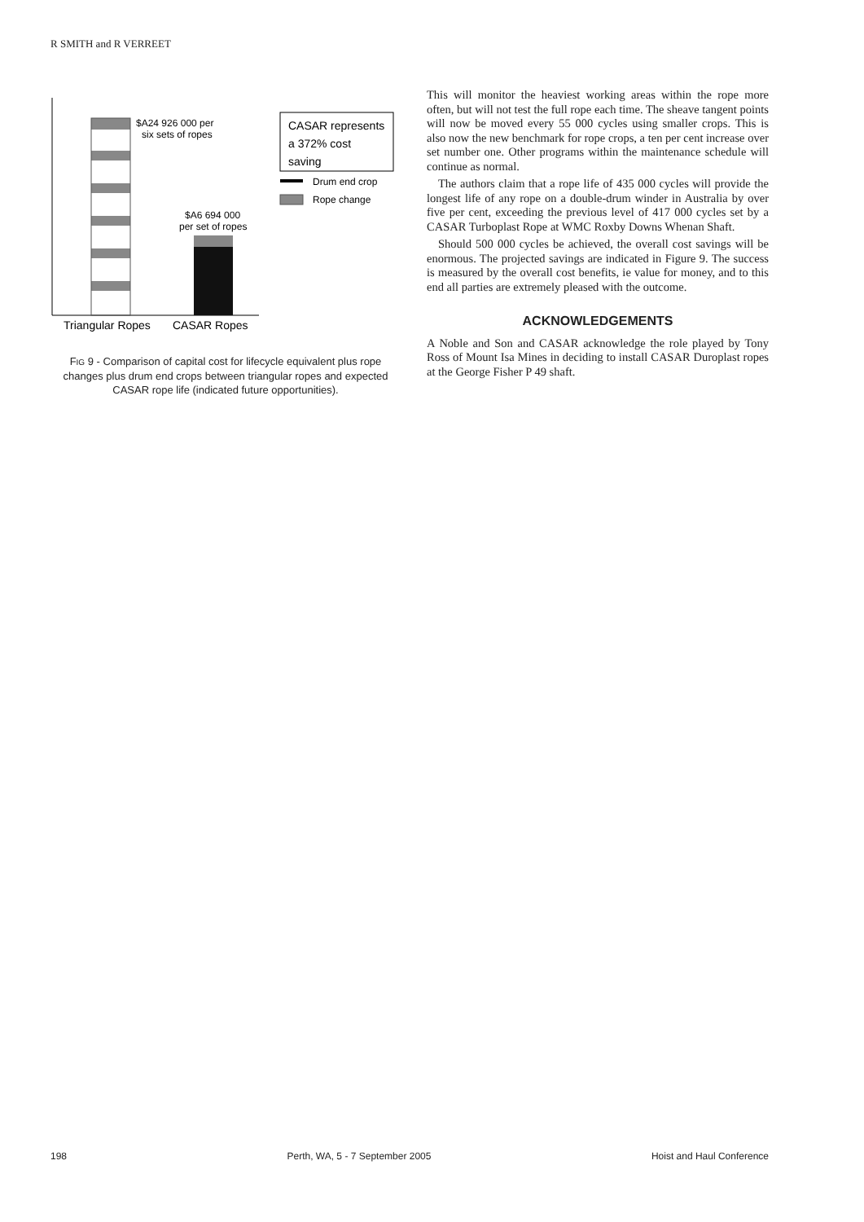R SMITH and R VERREET
$A24 926 000 per
six sets of ropes
$A6 694 000
per set of ropes
CASAR represents
a 372% cost
saving
Drum end crop
Rope change
Triangular Ropes
CASAR Ropes
FIG 9 - Comparison of capital cost for lifecycle equivalent plus rope changes plus drum end crops between triangular ropes and expected CASAR rope life (indicated future opportunities).
This will monitor the heaviest working areas within the rope more often, but will not test the full rope each time. The sheave tangent points will now be moved every 55 000 cycles using smaller crops. This is also now the new benchmark for rope crops, a ten per cent increase over set number one. Other programs within the maintenance schedule will continue as normal.
The authors claim that a rope life of 435 000 cycles will provide the longest life of any rope on a double-drum winder in Australia by over five per cent, exceeding the previous level of 417 000 cycles set by a CASAR Turboplast Rope at WMC Roxby Downs Whenan Shaft.
Should 500 000 cycles be achieved, the overall cost savings will be enormous. The projected savings are indicated in Figure 9. The success is measured by the overall cost benefits, ie value for money, and to this end all parties are extremely pleased with the outcome.
ACKNOWLEDGEMENTS
A Noble and Son and CASAR acknowledge the role played by Tony Ross of Mount Isa Mines in deciding to install CASAR Duroplast ropes at the George Fisher P 49 shaft.
198 Perth, WA, 5 - 7 September 2005 Hoist and Haul Conference